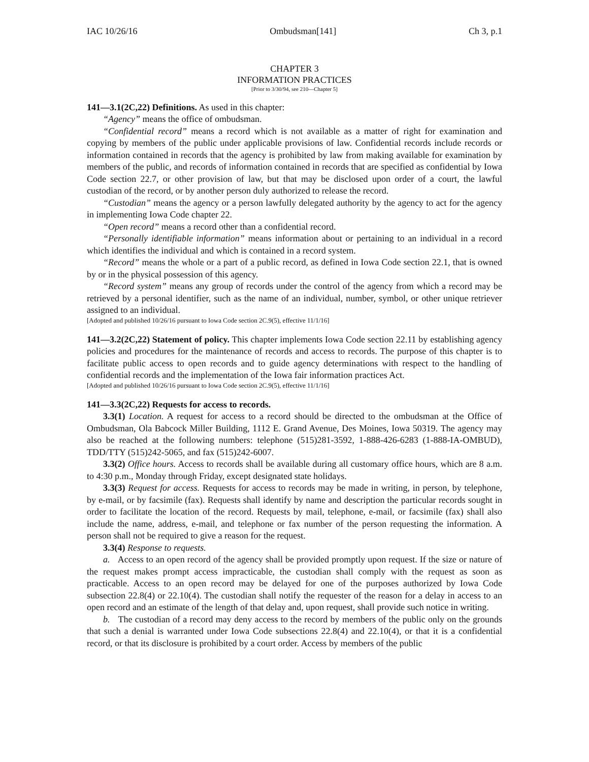IAC 10/26/16 Ombudsman[141] Ch 3, p.1
CHAPTER 3
INFORMATION PRACTICES
[Prior to 3/30/94, see 210—Chapter 5]
141—3.1(2C,22) Definitions. As used in this chapter:
“Agency” means the office of ombudsman.
“Confidential record” means a record which is not available as a matter of right for examination and copying by members of the public under applicable provisions of law. Confidential records include records or information contained in records that the agency is prohibited by law from making available for examination by members of the public, and records of information contained in records that are specified as confidential by Iowa Code section 22.7, or other provision of law, but that may be disclosed upon order of a court, the lawful custodian of the record, or by another person duly authorized to release the record.
“Custodian” means the agency or a person lawfully delegated authority by the agency to act for the agency in implementing Iowa Code chapter 22.
“Open record” means a record other than a confidential record.
“Personally identifiable information” means information about or pertaining to an individual in a record which identifies the individual and which is contained in a record system.
“Record” means the whole or a part of a public record, as defined in Iowa Code section 22.1, that is owned by or in the physical possession of this agency.
“Record system” means any group of records under the control of the agency from which a record may be retrieved by a personal identifier, such as the name of an individual, number, symbol, or other unique retriever assigned to an individual.
[Adopted and published 10/26/16 pursuant to Iowa Code section 2C.9(5), effective 11/1/16]
141—3.2(2C,22) Statement of policy. This chapter implements Iowa Code section 22.11 by establishing agency policies and procedures for the maintenance of records and access to records. The purpose of this chapter is to facilitate public access to open records and to guide agency determinations with respect to the handling of confidential records and the implementation of the Iowa fair information practices Act.
[Adopted and published 10/26/16 pursuant to Iowa Code section 2C.9(5), effective 11/1/16]
141—3.3(2C,22) Requests for access to records.
3.3(1) Location. A request for access to a record should be directed to the ombudsman at the Office of Ombudsman, Ola Babcock Miller Building, 1112 E. Grand Avenue, Des Moines, Iowa 50319. The agency may also be reached at the following numbers: telephone (515)281-3592, 1-888-426-6283 (1-888-IA-OMBUD), TDD/TTY (515)242-5065, and fax (515)242-6007.
3.3(2) Office hours. Access to records shall be available during all customary office hours, which are 8 a.m. to 4:30 p.m., Monday through Friday, except designated state holidays.
3.3(3) Request for access. Requests for access to records may be made in writing, in person, by telephone, by e-mail, or by facsimile (fax). Requests shall identify by name and description the particular records sought in order to facilitate the location of the record. Requests by mail, telephone, e-mail, or facsimile (fax) shall also include the name, address, e-mail, and telephone or fax number of the person requesting the information. A person shall not be required to give a reason for the request.
3.3(4) Response to requests.
a. Access to an open record of the agency shall be provided promptly upon request. If the size or nature of the request makes prompt access impracticable, the custodian shall comply with the request as soon as practicable. Access to an open record may be delayed for one of the purposes authorized by Iowa Code subsection 22.8(4) or 22.10(4). The custodian shall notify the requester of the reason for a delay in access to an open record and an estimate of the length of that delay and, upon request, shall provide such notice in writing.
b. The custodian of a record may deny access to the record by members of the public only on the grounds that such a denial is warranted under Iowa Code subsections 22.8(4) and 22.10(4), or that it is a confidential record, or that its disclosure is prohibited by a court order. Access by members of the public